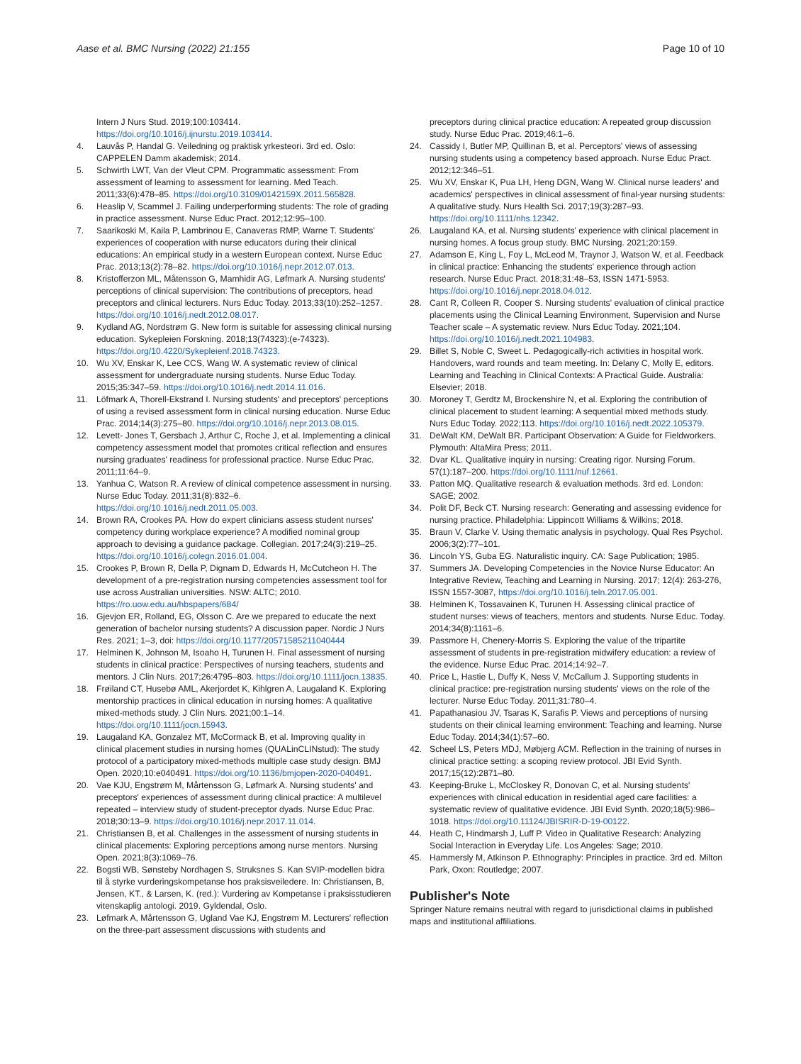Aase et al. BMC Nursing (2022) 21:155 Page 10 of 10
Intern J Nurs Stud. 2019;100:103414. https://doi.org/10.1016/j.ijnurstu.2019.103414.
4. Lauvås P, Handal G. Veiledning og praktisk yrkesteori. 3rd ed. Oslo: CAPPELEN Damm akademisk; 2014.
5. Schwirth LWT, Van der Vleut CPM. Programmatic assessment: From assessment of learning to assessment for learning. Med Teach. 2011;33(6):478–85. https://doi.org/10.3109/0142159X.2011.565828.
6. Heaslip V, Scammel J. Failing underperforming students: The role of grading in practice assessment. Nurse Educ Pract. 2012;12:95–100.
7. Saarikoski M, Kaila P, Lambrinou E, Canaveras RMP, Warne T. Students' experiences of cooperation with nurse educators during their clinical educations: An empirical study in a western European context. Nurse Educ Prac. 2013;13(2):78–82. https://doi.org/10.1016/j.nepr.2012.07.013.
8. Kristofferzon ML, Måtensson G, Mamhidir AG, Løfmark A. Nursing students' perceptions of clinical supervision: The contributions of preceptors, head preceptors and clinical lecturers. Nurs Educ Today. 2013;33(10):252–1257. https://doi.org/10.1016/j.nedt.2012.08.017.
9. Kydland AG, Nordstrøm G. New form is suitable for assessing clinical nursing education. Sykepleien Forskning. 2018;13(74323):(e-74323). https://doi.org/10.4220/Sykepleienf.2018.74323.
10. Wu XV, Enskar K, Lee CCS, Wang W. A systematic review of clinical assessment for undergraduate nursing students. Nurse Educ Today. 2015;35:347–59. https://doi.org/10.1016/j.nedt.2014.11.016.
11. Löfmark A, Thorell-Ekstrand I. Nursing students' and preceptors' perceptions of using a revised assessment form in clinical nursing education. Nurse Educ Prac. 2014;14(3):275–80. https://doi.org/10.1016/j.nepr.2013.08.015.
12. Levett- Jones T, Gersbach J, Arthur C, Roche J, et al. Implementing a clinical competency assessment model that promotes critical reflection and ensures nursing graduates' readiness for professional practice. Nurse Educ Prac. 2011;11:64–9.
13. Yanhua C, Watson R. A review of clinical competence assessment in nursing. Nurse Educ Today. 2011;31(8):832–6. https://doi.org/10.1016/j.nedt.2011.05.003.
14. Brown RA, Crookes PA. How do expert clinicians assess student nurses' competency during workplace experience? A modified nominal group approach to devising a guidance package. Collegian. 2017;24(3):219–25. https://doi.org/10.1016/j.colegn.2016.01.004.
15. Crookes P, Brown R, Della P, Dignam D, Edwards H, McCutcheon H. The development of a pre-registration nursing competencies assessment tool for use across Australian universities. NSW: ALTC; 2010. https://ro.uow.edu.au/hbspapers/684/
16. Gjevjon ER, Rolland, EG, Olsson C. Are we prepared to educate the next generation of bachelor nursing students? A discussion paper. Nordic J Nurs Res. 2021; 1–3, doi: https://doi.org/10.1177/20571585211040444
17. Helminen K, Johnson M, Isoaho H, Turunen H. Final assessment of nursing students in clinical practice: Perspectives of nursing teachers, students and mentors. J Clin Nurs. 2017;26:4795–803. https://doi.org/10.1111/jocn.13835.
18. Frøiland CT, Husebø AML, Akerjordet K, Kihlgren A, Laugaland K. Exploring mentorship practices in clinical education in nursing homes: A qualitative mixed-methods study. J Clin Nurs. 2021;00:1–14. https://doi.org/10.1111/jocn.15943.
19. Laugaland KA, Gonzalez MT, McCormack B, et al. Improving quality in clinical placement studies in nursing homes (QUALinCLINstud): The study protocol of a participatory mixed-methods multiple case study design. BMJ Open. 2020;10:e040491. https://doi.org/10.1136/bmjopen-2020-040491.
20. Vae KJU, Engstrøm M, Mårtensson G, Løfmark A. Nursing students' and preceptors' experiences of assessment during clinical practice: A multilevel repeated – interview study of student-preceptor dyads. Nurse Educ Prac. 2018;30:13–9. https://doi.org/10.1016/j.nepr.2017.11.014.
21. Christiansen B, et al. Challenges in the assessment of nursing students in clinical placements: Exploring perceptions among nurse mentors. Nursing Open. 2021;8(3):1069–76.
22. Bogsti WB, Sønsteby Nordhagen S, Struksnes S. Kan SVIP-modellen bidra til å styrke vurderingskompetanse hos praksisveiledere. In: Christiansen, B, Jensen, KT., & Larsen, K. (red.): Vurdering av Kompetanse i praksisstudieren vitenskaplig antologi. 2019. Gyldendal, Oslo.
23. Løfmark A, Mårtensson G, Ugland Vae KJ, Engstrøm M. Lecturers' reflection on the three-part assessment discussions with students and
preceptors during clinical practice education: A repeated group discussion study. Nurse Educ Prac. 2019;46:1–6.
24. Cassidy I, Butler MP, Quillinan B, et al. Perceptors' views of assessing nursing students using a competency based approach. Nurse Educ Pract. 2012;12:346–51.
25. Wu XV, Enskar K, Pua LH, Heng DGN, Wang W. Clinical nurse leaders' and academics' perspectives in clinical assessment of final-year nursing students: A qualitative study. Nurs Health Sci. 2017;19(3):287–93. https://doi.org/10.1111/nhs.12342.
26. Laugaland KA, et al. Nursing students' experience with clinical placement in nursing homes. A focus group study. BMC Nursing. 2021;20:159.
27. Adamson E, King L, Foy L, McLeod M, Traynor J, Watson W, et al. Feedback in clinical practice: Enhancing the students' experience through action research. Nurse Educ Pract. 2018;31:48–53, ISSN 1471-5953. https://doi.org/10.1016/j.nepr.2018.04.012.
28. Cant R, Colleen R, Cooper S. Nursing students' evaluation of clinical practice placements using the Clinical Learning Environment, Supervision and Nurse Teacher scale – A systematic review. Nurs Educ Today. 2021;104. https://doi.org/10.1016/j.nedt.2021.104983.
29. Billet S, Noble C, Sweet L. Pedagogically-rich activities in hospital work. Handovers, ward rounds and team meeting. In: Delany C, Molly E, editors. Learning and Teaching in Clinical Contexts: A Practical Guide. Australia: Elsevier; 2018.
30. Moroney T, Gerdtz M, Brockenshire N, et al. Exploring the contribution of clinical placement to student learning: A sequential mixed methods study. Nurs Educ Today. 2022;113. https://doi.org/10.1016/j.nedt.2022.105379.
31. DeWalt KM, DeWalt BR. Participant Observation: A Guide for Fieldworkers. Plymouth: AltaMira Press; 2011.
32. Dvar KL. Qualitative inquiry in nursing: Creating rigor. Nursing Forum. 57(1):187–200. https://doi.org/10.1111/nuf.12661.
33. Patton MQ. Qualitative research & evaluation methods. 3rd ed. London: SAGE; 2002.
34. Polit DF, Beck CT. Nursing research: Generating and assessing evidence for nursing practice. Philadelphia: Lippincott Williams & Wilkins; 2018.
35. Braun V, Clarke V. Using thematic analysis in psychology. Qual Res Psychol. 2006;3(2):77–101.
36. Lincoln YS, Guba EG. Naturalistic inquiry. CA: Sage Publication; 1985.
37. Summers JA. Developing Competencies in the Novice Nurse Educator: An Integrative Review, Teaching and Learning in Nursing. 2017; 12(4): 263-276, ISSN 1557-3087, https://doi.org/10.1016/j.teln.2017.05.001.
38. Helminen K, Tossavainen K, Turunen H. Assessing clinical practice of student nurses: views of teachers, mentors and students. Nurse Educ. Today. 2014;34(8):1161–6.
39. Passmore H, Chenery-Morris S. Exploring the value of the tripartite assessment of students in pre-registration midwifery education: a review of the evidence. Nurse Educ Prac. 2014;14:92–7.
40. Price L, Hastie L, Duffy K, Ness V, McCallum J. Supporting students in clinical practice: pre-registration nursing students' views on the role of the lecturer. Nurse Educ Today. 2011;31:780–4.
41. Papathanasiou JV, Tsaras K, Sarafis P. Views and perceptions of nursing students on their clinical learning environment: Teaching and learning. Nurse Educ Today. 2014;34(1):57–60.
42. Scheel LS, Peters MDJ, Møbjerg ACM. Reflection in the training of nurses in clinical practice setting: a scoping review protocol. JBI Evid Synth. 2017;15(12):2871–80.
43. Keeping-Bruke L, McCloskey R, Donovan C, et al. Nursing students' experiences with clinical education in residential aged care facilities: a systematic review of qualitative evidence. JBI Evid Synth. 2020;18(5):986–1018. https://doi.org/10.11124/JBISRIR-D-19-00122.
44. Heath C, Hindmarsh J, Luff P. Video in Qualitative Research: Analyzing Social Interaction in Everyday Life. Los Angeles: Sage; 2010.
45. Hammersly M, Atkinson P. Ethnography: Principles in practice. 3rd ed. Milton Park, Oxon: Routledge; 2007.
Publisher's Note
Springer Nature remains neutral with regard to jurisdictional claims in published maps and institutional affiliations.